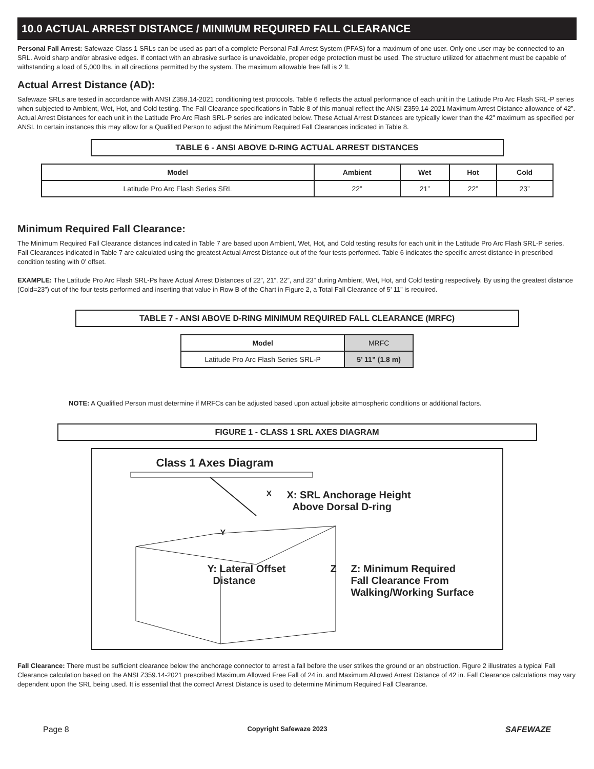10.0 ACTUAL ARREST DISTANCE / MINIMUM REQUIRED FALL CLEARANCE
Personal Fall Arrest: Safewaze Class 1 SRLs can be used as part of a complete Personal Fall Arrest System (PFAS) for a maximum of one user. Only one user may be connected to an SRL. Avoid sharp and/or abrasive edges. If contact with an abrasive surface is unavoidable, proper edge protection must be used. The structure utilized for attachment must be capable of withstanding a load of 5,000 lbs. in all directions permitted by the system. The maximum allowable free fall is 2 ft.
Actual Arrest Distance (AD):
Safewaze SRLs are tested in accordance with ANSI Z359.14-2021 conditioning test protocols. Table 6 reflects the actual performance of each unit in the Latitude Pro Arc Flash SRL-P series when subjected to Ambient, Wet, Hot, and Cold testing. The Fall Clearance specifications in Table 8 of this manual reflect the ANSI Z359.14-2021 Maximum Arrest Distance allowance of 42”. Actual Arrest Distances for each unit in the Latitude Pro Arc Flash SRL-P series are indicated below. These Actual Arrest Distances are typically lower than the 42” maximum as specified per ANSI. In certain instances this may allow for a Qualified Person to adjust the Minimum Required Fall Clearances indicated in Table 8.
TABLE 6 - ANSI ABOVE D-RING ACTUAL ARREST DISTANCES
| Model | Ambient | Wet | Hot | Cold |
| --- | --- | --- | --- | --- |
| Latitude Pro Arc Flash Series SRL | 22” | 21” | 22” | 23” |
Minimum Required Fall Clearance:
The Minimum Required Fall Clearance distances indicated in Table 7 are based upon Ambient, Wet, Hot, and Cold testing results for each unit in the Latitude Pro Arc Flash SRL-P series. Fall Clearances indicated in Table 7 are calculated using the greatest Actual Arrest Distance out of the four tests performed. Table 6 indicates the specific arrest distance in prescribed condition testing with 0’ offset.
EXAMPLE: The Latitude Pro Arc Flash SRL-Ps have Actual Arrest Distances of 22”, 21”, 22”, and 23” during Ambient, Wet, Hot, and Cold testing respectively. By using the greatest distance (Cold=23”) out of the four tests performed and inserting that value in Row B of the Chart in Figure 2, a Total Fall Clearance of 5’ 11” is required.
TABLE 7 - ANSI ABOVE D-RING MINIMUM REQUIRED FALL CLEARANCE (MRFC)
| Model | MRFC |
| Latitude Pro Arc Flash Series SRL-P | 5’ 11” (1.8 m) |
NOTE: A Qualified Person must determine if MRFCs can be adjusted based upon actual jobsite atmospheric conditions or additional factors.
FIGURE 1 - CLASS 1 SRL AXES DIAGRAM
Class 1 Axes Diagram
X: SRL Anchorage Height
Above Dorsal D-ring
Y
Y: Lateral Offset
Distance
Z Z: Minimum Required
Fall Clearance From
Walking/Working Surface
X
Fall Clearance: There must be sufficient clearance below the anchorage connector to arrest a fall before the user strikes the ground or an obstruction. Figure 2 illustrates a typical Fall Clearance calculation based on the ANSI Z359.14-2021 prescribed Maximum Allowed Free Fall of 24 in. and Maximum Allowed Arrest Distance of 42 in. Fall Clearance calculations may vary dependent upon the SRL being used. It is essential that the correct Arrest Distance is used to determine Minimum Required Fall Clearance.
Page 8 Copyright Safewaze 2023 SAFEWAZE